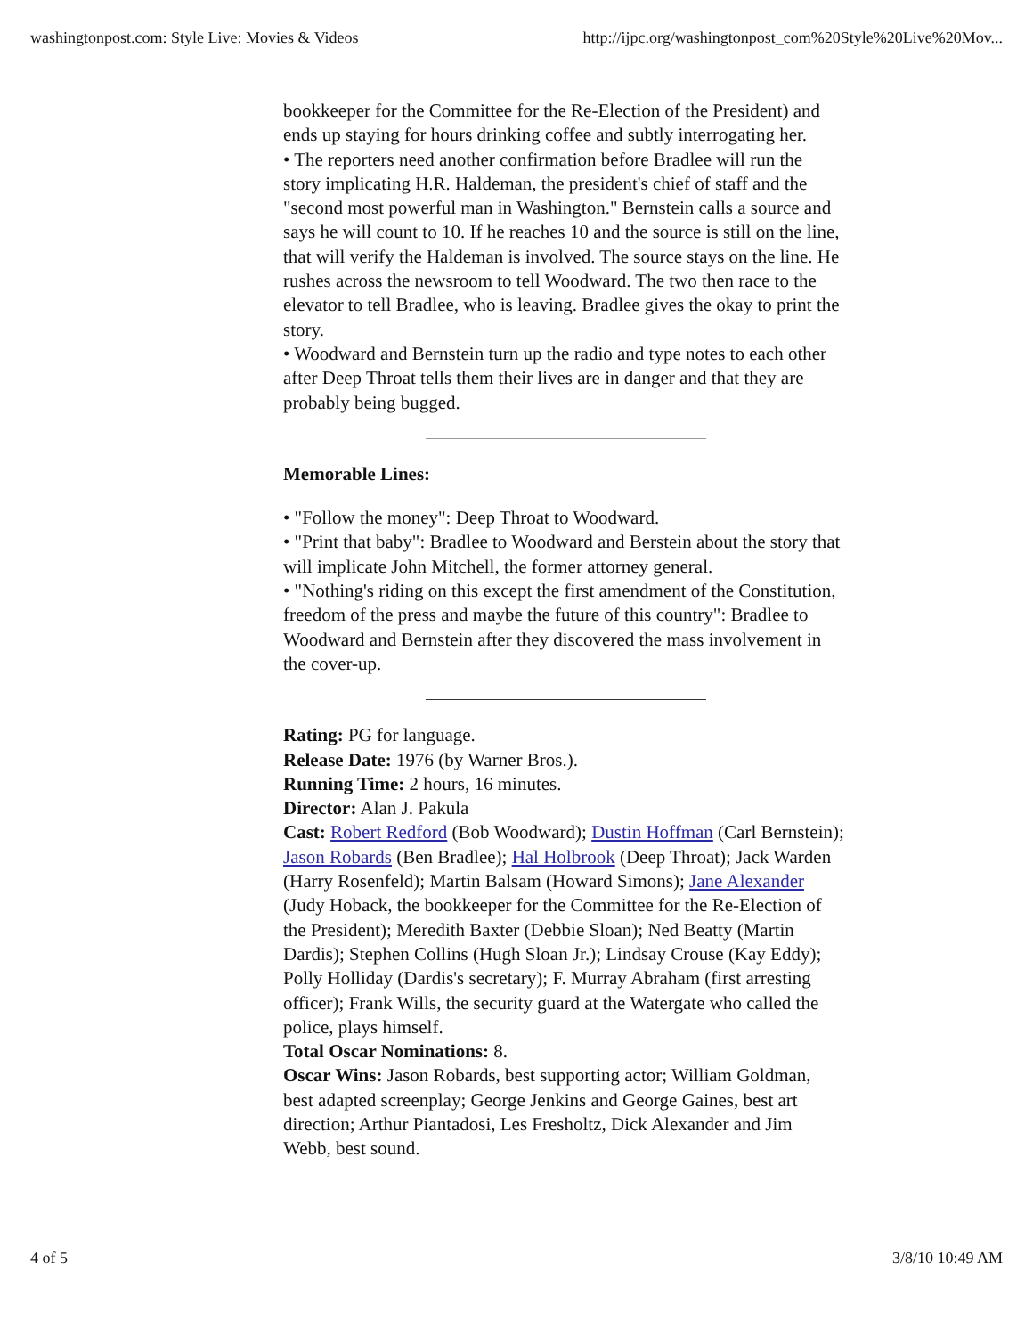washingtonpost.com: Style Live: Movies & Videos http://ijpc.org/washingtonpost_com%20Style%20Live%20Mov...
bookkeeper for the Committee for the Re-Election of the President) and ends up staying for hours drinking coffee and subtly interrogating her.
• The reporters need another confirmation before Bradlee will run the story implicating H.R. Haldeman, the president's chief of staff and the "second most powerful man in Washington." Bernstein calls a source and says he will count to 10. If he reaches 10 and the source is still on the line, that will verify the Haldeman is involved. The source stays on the line. He rushes across the newsroom to tell Woodward. The two then race to the elevator to tell Bradlee, who is leaving. Bradlee gives the okay to print the story.
• Woodward and Bernstein turn up the radio and type notes to each other after Deep Throat tells them their lives are in danger and that they are probably being bugged.
Memorable Lines:
• "Follow the money": Deep Throat to Woodward.
• "Print that baby": Bradlee to Woodward and Berstein about the story that will implicate John Mitchell, the former attorney general.
• "Nothing's riding on this except the first amendment of the Constitution, freedom of the press and maybe the future of this country": Bradlee to Woodward and Bernstein after they discovered the mass involvement in the cover-up.
Rating: PG for language.
Release Date: 1976 (by Warner Bros.).
Running Time: 2 hours, 16 minutes.
Director: Alan J. Pakula
Cast: Robert Redford (Bob Woodward); Dustin Hoffman (Carl Bernstein); Jason Robards (Ben Bradlee); Hal Holbrook (Deep Throat); Jack Warden (Harry Rosenfeld); Martin Balsam (Howard Simons); Jane Alexander (Judy Hoback, the bookkeeper for the Committee for the Re-Election of the President); Meredith Baxter (Debbie Sloan); Ned Beatty (Martin Dardis); Stephen Collins (Hugh Sloan Jr.); Lindsay Crouse (Kay Eddy); Polly Holliday (Dardis's secretary); F. Murray Abraham (first arresting officer); Frank Wills, the security guard at the Watergate who called the police, plays himself.
Total Oscar Nominations: 8.
Oscar Wins: Jason Robards, best supporting actor; William Goldman, best adapted screenplay; George Jenkins and George Gaines, best art direction; Arthur Piantadosi, Les Fresholtz, Dick Alexander and Jim Webb, best sound.
4 of 5 3/8/10 10:49 AM